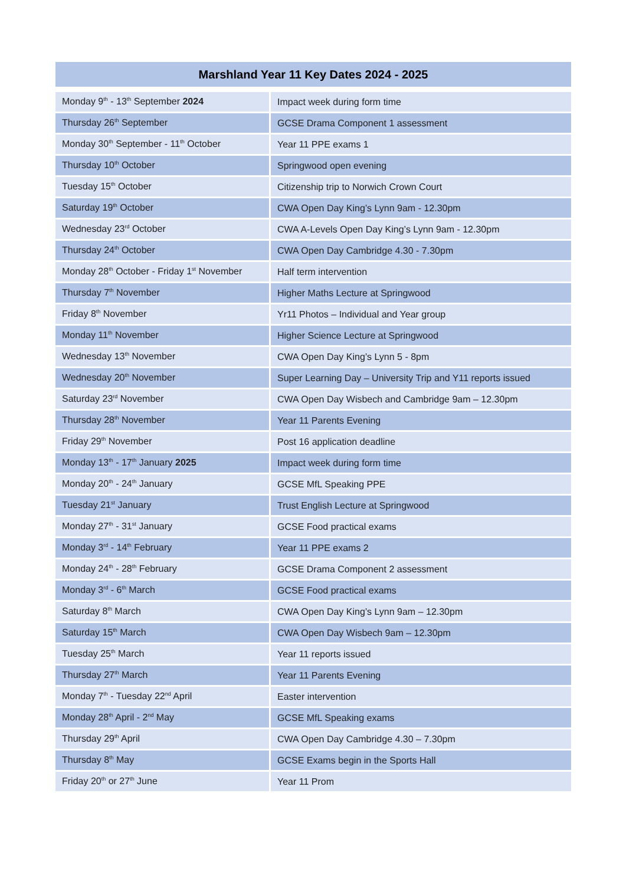Marshland Year 11 Key Dates 2024 - 2025
| Monday 9<sup>th</sup> - 13<sup>th</sup> September 2024 | Impact week during form time |
| Thursday 26<sup>th</sup> September | GCSE Drama Component 1 assessment |
| Monday 30<sup>th</sup> September - 11<sup>th</sup> October | Year 11 PPE exams 1 |
| Thursday 10<sup>th</sup> October | Springwood open evening |
| Tuesday 15<sup>th</sup> October | Citizenship trip to Norwich Crown Court |
| Saturday 19<sup>th</sup> October | CWA Open Day King’s Lynn 9am - 12.30pm |
| Wednesday 23<sup>rd</sup> October | CWA A-Levels Open Day King’s Lynn 9am - 12.30pm |
| Thursday 24<sup>th</sup> October | CWA Open Day Cambridge 4.30 - 7.30pm |
| Monday 28<sup>th</sup> October - Friday 1<sup>st</sup> November | Half term intervention |
| Thursday 7<sup>th</sup> November | Higher Maths Lecture at Springwood |
| Friday 8<sup>th</sup> November | Yr11 Photos – Individual and Year group |
| Monday 11<sup>th</sup> November | Higher Science Lecture at Springwood |
| Wednesday 13<sup>th</sup> November | CWA Open Day King’s Lynn 5 - 8pm |
| Wednesday 20<sup>th</sup> November | Super Learning Day – University Trip and Y11 reports issued |
| Saturday 23<sup>rd</sup> November | CWA Open Day Wisbech and Cambridge 9am – 12.30pm |
| Thursday 28<sup>th</sup> November | Year 11 Parents Evening |
| Friday 29<sup>th</sup> November | Post 16 application deadline |
| Monday 13<sup>th</sup> - 17<sup>th</sup> January 2025 | Impact week during form time |
| Monday 20<sup>th</sup> - 24<sup>th</sup> January | GCSE MfL Speaking PPE |
| Tuesday 21<sup>st</sup> January | Trust English Lecture at Springwood |
| Monday 27<sup>th</sup> - 31<sup>st</sup> January | GCSE Food practical exams |
| Monday 3<sup>rd</sup> - 14<sup>th</sup> February | Year 11 PPE exams 2 |
| Monday 24<sup>th</sup> - 28<sup>th</sup> February | GCSE Drama Component 2 assessment |
| Monday 3<sup>rd</sup> - 6<sup>th</sup> March | GCSE Food practical exams |
| Saturday 8<sup>th</sup> March | CWA Open Day King’s Lynn 9am – 12.30pm |
| Saturday 15<sup>th</sup> March | CWA Open Day Wisbech 9am – 12.30pm |
| Tuesday 25<sup>th</sup> March | Year 11 reports issued |
| Thursday 27<sup>th</sup> March | Year 11 Parents Evening |
| Monday 7<sup>th</sup> - Tuesday 22<sup>nd</sup> April | Easter intervention |
| Monday 28<sup>th</sup> April - 2<sup>nd</sup> May | GCSE MfL Speaking exams |
| Thursday 29<sup>th</sup> April | CWA Open Day Cambridge 4.30 – 7.30pm |
| Thursday 8<sup>th</sup> May | GCSE Exams begin in the Sports Hall |
| Friday 20<sup>th</sup> or 27<sup>th</sup> June | Year 11 Prom |